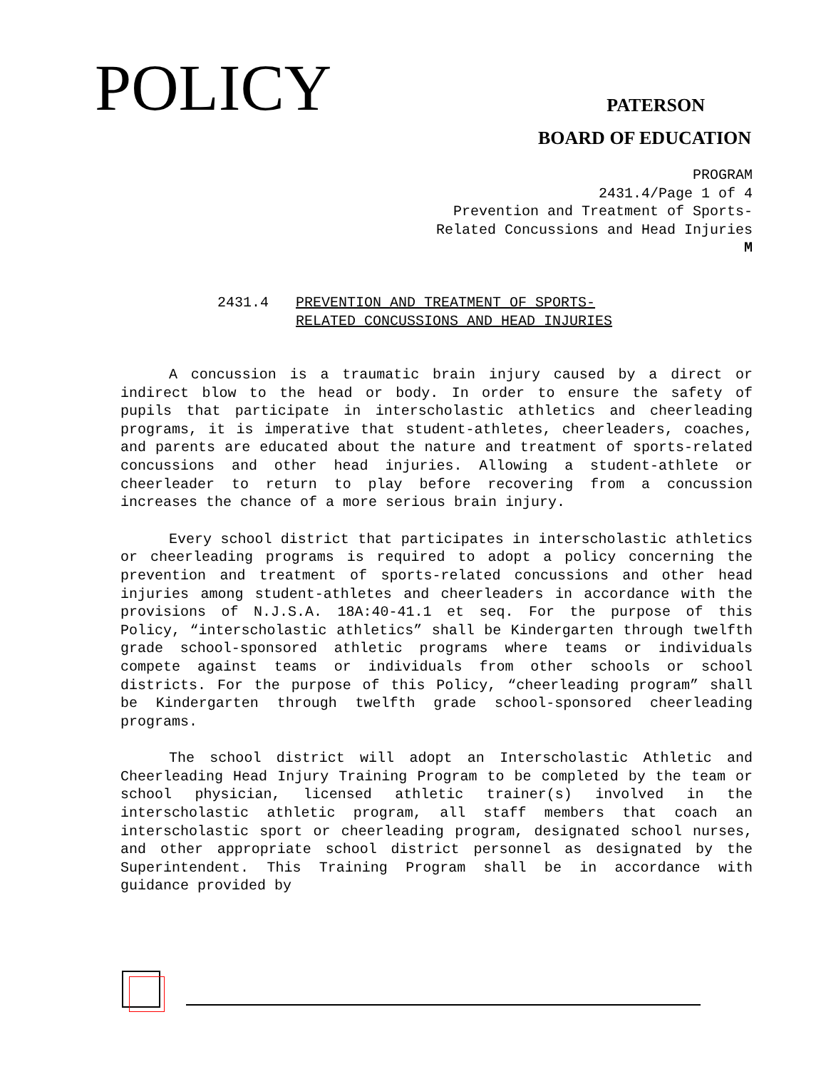POLICY
PATERSON
BOARD OF EDUCATION
PROGRAM
2431.4/Page 1 of 4
Prevention and Treatment of Sports-
Related Concussions and Head Injuries
M
2431.4 PREVENTION AND TREATMENT OF SPORTS-
RELATED CONCUSSIONS AND HEAD INJURIES
A concussion is a traumatic brain injury caused by a direct or indirect blow to the head or body. In order to ensure the safety of pupils that participate in interscholastic athletics and cheerleading programs, it is imperative that student-athletes, cheerleaders, coaches, and parents are educated about the nature and treatment of sports-related concussions and other head injuries. Allowing a student-athlete or cheerleader to return to play before recovering from a concussion increases the chance of a more serious brain injury.
Every school district that participates in interscholastic athletics or cheerleading programs is required to adopt a policy concerning the prevention and treatment of sports-related concussions and other head injuries among student-athletes and cheerleaders in accordance with the provisions of N.J.S.A. 18A:40-41.1 et seq. For the purpose of this Policy, “interscholastic athletics” shall be Kindergarten through twelfth grade school-sponsored athletic programs where teams or individuals compete against teams or individuals from other schools or school districts. For the purpose of this Policy, “cheerleading program” shall be Kindergarten through twelfth grade school-sponsored cheerleading programs.
The school district will adopt an Interscholastic Athletic and Cheerleading Head Injury Training Program to be completed by the team or school physician, licensed athletic trainer(s) involved in the interscholastic athletic program, all staff members that coach an interscholastic sport or cheerleading program, designated school nurses, and other appropriate school district personnel as designated by the Superintendent. This Training Program shall be in accordance with guidance provided by